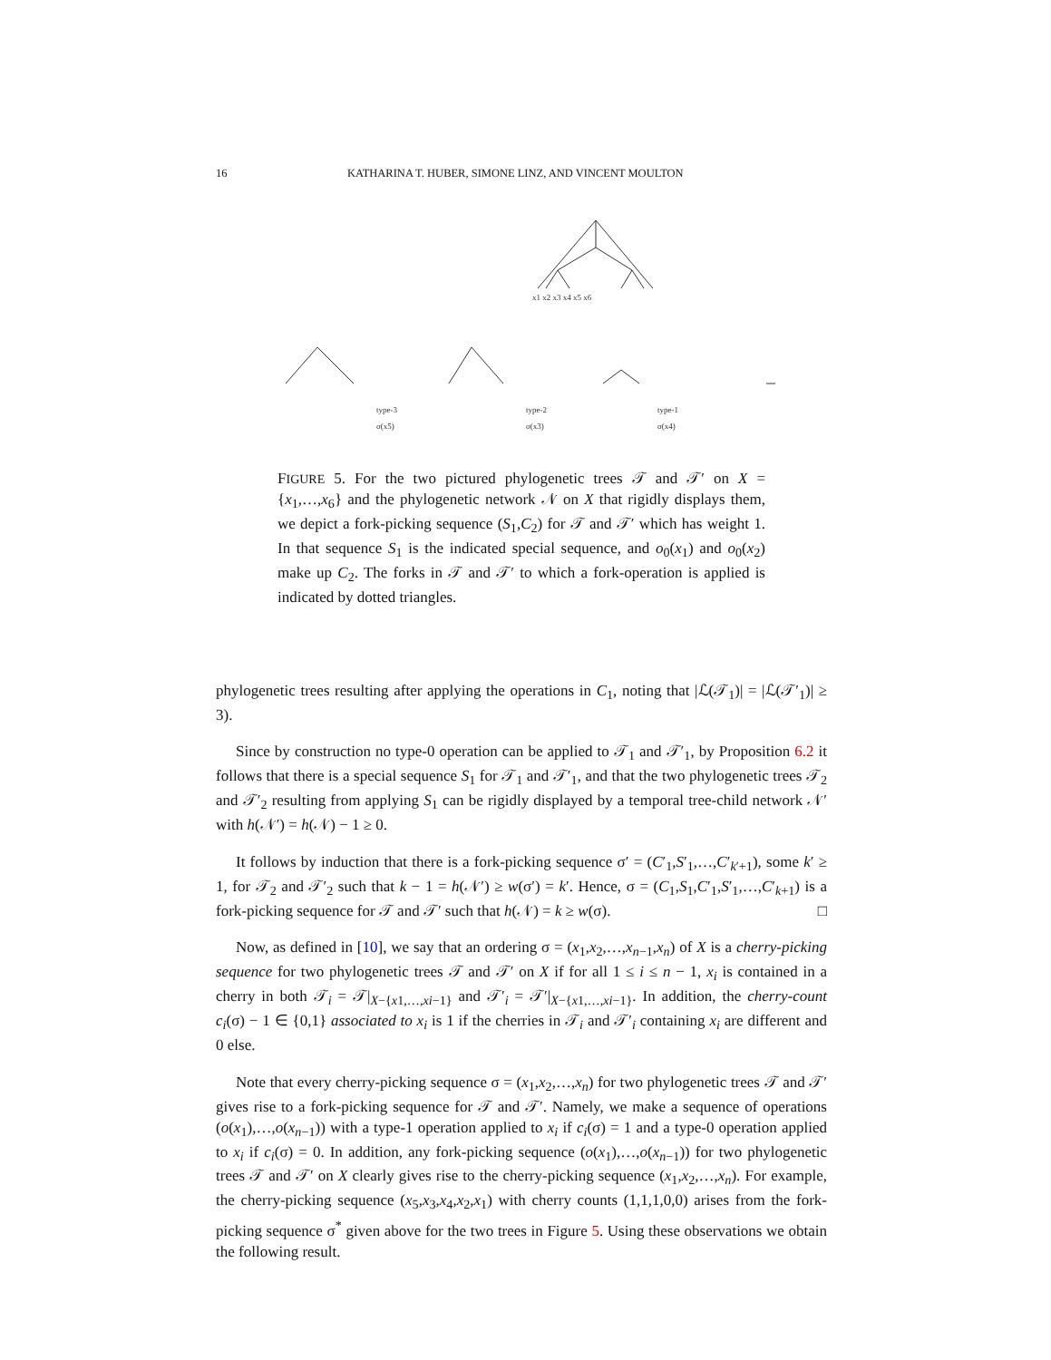16 KATHARINA T. HUBER, SIMONE LINZ, AND VINCENT MOULTON
x1 x2 x3 x4 x5 x6
type-3
type-2
type-1
σ(x5)
σ(x3)
σ(x4)
FIGURE 5. For the two pictured phylogenetic trees 𝒯 and 𝒯′ on X = {x<sub>1</sub>,…,x<sub>6</sub>} and the phylogenetic network 𝒩 on X that rigidly displays them, we depict a fork-picking sequence (S<sub>1</sub>,C<sub>2</sub>) for 𝒯 and 𝒯′ which has weight 1. In that sequence S<sub>1</sub> is the indicated special sequence, and o<sub>0</sub>(x<sub>1</sub>) and o<sub>0</sub>(x<sub>2</sub>) make up C<sub>2</sub>. The forks in 𝒯 and 𝒯′ to which a fork-operation is applied is indicated by dotted triangles.
phylogenetic trees resulting after applying the operations in C<sub>1</sub>, noting that |ℒ(𝒯<sub>1</sub>)| = |ℒ(𝒯′<sub>1</sub>)| ≥ 3).
Since by construction no type-0 operation can be applied to 𝒯<sub>1</sub> and 𝒯′<sub>1</sub>, by Proposition 6.2 it follows that there is a special sequence S<sub>1</sub> for 𝒯<sub>1</sub> and 𝒯′<sub>1</sub>, and that the two phylogenetic trees 𝒯<sub>2</sub> and 𝒯′<sub>2</sub> resulting from applying S<sub>1</sub> can be rigidly displayed by a temporal tree-child network 𝒩′ with h(𝒩′) = h(𝒩) − 1 ≥ 0.
It follows by induction that there is a fork-picking sequence σ′ = (C′<sub>1</sub>,S′<sub>1</sub>,…,C′<sub>k′+1</sub>), some k′ ≥ 1, for 𝒯<sub>2</sub> and 𝒯′<sub>2</sub> such that k − 1 = h(𝒩′) ≥ w(σ′) = k′. Hence, σ = (C<sub>1</sub>,S<sub>1</sub>,C′<sub>1</sub>,S′<sub>1</sub>,…,C′<sub>k+1</sub>) is a fork-picking sequence for 𝒯 and 𝒯′ such that h(𝒩) = k ≥ w(σ). □
Now, as defined in [10], we say that an ordering σ = (x<sub>1</sub>,x<sub>2</sub>,…,x<sub>n−1</sub>,x<sub>n</sub>) of X is a cherry-picking sequence for two phylogenetic trees 𝒯 and 𝒯′ on X if for all 1 ≤ i ≤ n − 1, x<sub>i</sub> is contained in a cherry in both 𝒯<sub>i</sub> = 𝒯|<sub>X−{x1,…,xi−1}</sub> and 𝒯′<sub>i</sub> = 𝒯′|<sub>X−{x1,…,xi−1}</sub>. In addition, the cherry-count c<sub>i</sub>(σ) − 1 ∈ {0,1} associated to x<sub>i</sub> is 1 if the cherries in 𝒯<sub>i</sub> and 𝒯′<sub>i</sub> containing x<sub>i</sub> are different and 0 else.
Note that every cherry-picking sequence σ = (x<sub>1</sub>,x<sub>2</sub>,…,x<sub>n</sub>) for two phylogenetic trees 𝒯 and 𝒯′ gives rise to a fork-picking sequence for 𝒯 and 𝒯′. Namely, we make a sequence of operations (o(x<sub>1</sub>),…,o(x<sub>n−1</sub>)) with a type-1 operation applied to x<sub>i</sub> if c<sub>i</sub>(σ) = 1 and a type-0 operation applied to x<sub>i</sub> if c<sub>i</sub>(σ) = 0. In addition, any fork-picking sequence (o(x<sub>1</sub>),…,o(x<sub>n−1</sub>)) for two phylogenetic trees 𝒯 and 𝒯′ on X clearly gives rise to the cherry-picking sequence (x<sub>1</sub>,x<sub>2</sub>,…,x<sub>n</sub>). For example, the cherry-picking sequence (x<sub>5</sub>,x<sub>3</sub>,x<sub>4</sub>,x<sub>2</sub>,x<sub>1</sub>) with cherry counts (1,1,1,0,0) arises from the fork-picking sequence σ<sup>*</sup> given above for the two trees in Figure 5. Using these observations we obtain the following result.